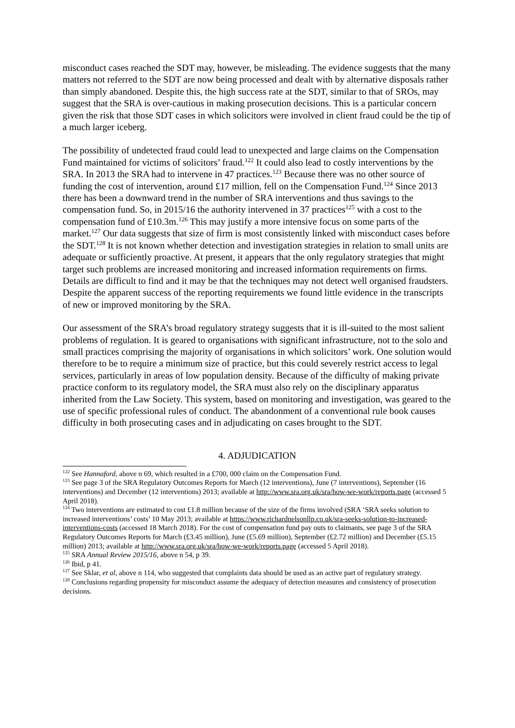misconduct cases reached the SDT may, however, be misleading. The evidence suggests that the many matters not referred to the SDT are now being processed and dealt with by alternative disposals rather than simply abandoned. Despite this, the high success rate at the SDT, similar to that of SROs, may suggest that the SRA is over-cautious in making prosecution decisions. This is a particular concern given the risk that those SDT cases in which solicitors were involved in client fraud could be the tip of a much larger iceberg.
The possibility of undetected fraud could lead to unexpected and large claims on the Compensation Fund maintained for victims of solicitors’ fraud.<sup>122</sup> It could also lead to costly interventions by the SRA. In 2013 the SRA had to intervene in 47 practices.<sup>123</sup> Because there was no other source of funding the cost of intervention, around £17 million, fell on the Compensation Fund.<sup>124</sup> Since 2013 there has been a downward trend in the number of SRA interventions and thus savings to the compensation fund. So, in 2015/16 the authority intervened in 37 practices<sup>125</sup> with a cost to the compensation fund of £10.3m.<sup>126</sup> This may justify a more intensive focus on some parts of the market.<sup>127</sup> Our data suggests that size of firm is most consistently linked with misconduct cases before the SDT.<sup>128</sup> It is not known whether detection and investigation strategies in relation to small units are adequate or sufficiently proactive. At present, it appears that the only regulatory strategies that might target such problems are increased monitoring and increased information requirements on firms. Details are difficult to find and it may be that the techniques may not detect well organised fraudsters. Despite the apparent success of the reporting requirements we found little evidence in the transcripts of new or improved monitoring by the SRA.
Our assessment of the SRA’s broad regulatory strategy suggests that it is ill-suited to the most salient problems of regulation. It is geared to organisations with significant infrastructure, not to the solo and small practices comprising the majority of organisations in which solicitors’ work. One solution would therefore to be to require a minimum size of practice, but this could severely restrict access to legal services, particularly in areas of low population density. Because of the difficulty of making private practice conform to its regulatory model, the SRA must also rely on the disciplinary apparatus inherited from the Law Society. This system, based on monitoring and investigation, was geared to the use of specific professional rules of conduct. The abandonment of a conventional rule book causes difficulty in both prosecuting cases and in adjudicating on cases brought to the SDT.
4. ADJUDICATION
<sup>122</sup> See Hannaford, above n 69, which resulted in a £700, 000 claim on the Compensation Fund.
<sup>123</sup> See page 3 of the SRA Regulatory Outcomes Reports for March (12 interventions), June (7 interventions), September (16 interventions) and December (12 interventions) 2013; available at http://www.sra.org.uk/sra/how-we-work/reports.page (accessed 5 April 2018).
<sup>124</sup> Two interventions are estimated to cost £1.8 million because of the size of the firms involved (SRA ‘SRA seeks solution to increased interventions’ costs’ 10 May 2013; available at https://www.richardnelsonllp.co.uk/sra-seeks-solution-to-increased-interventions-costs (accessed 18 March 2018). For the cost of compensation fund pay outs to claimants, see page 3 of the SRA Regulatory Outcomes Reports for March (£3.45 million), June (£5.69 million), September (£2.72 million) and December (£5.15 million) 2013; available at http://www.sra.org.uk/sra/how-we-work/reports.page (accessed 5 April 2018).
<sup>125</sup> SRA Annual Review 2015/16, above n 54, p 39.
<sup>126</sup> Ibid, p 41.
<sup>127</sup> See Sklar, et al, above n 114, who suggested that complaints data should be used as an active part of regulatory strategy.
<sup>128</sup> Conclusions regarding propensity for misconduct assume the adequacy of detection measures and consistency of prosecution decisions.